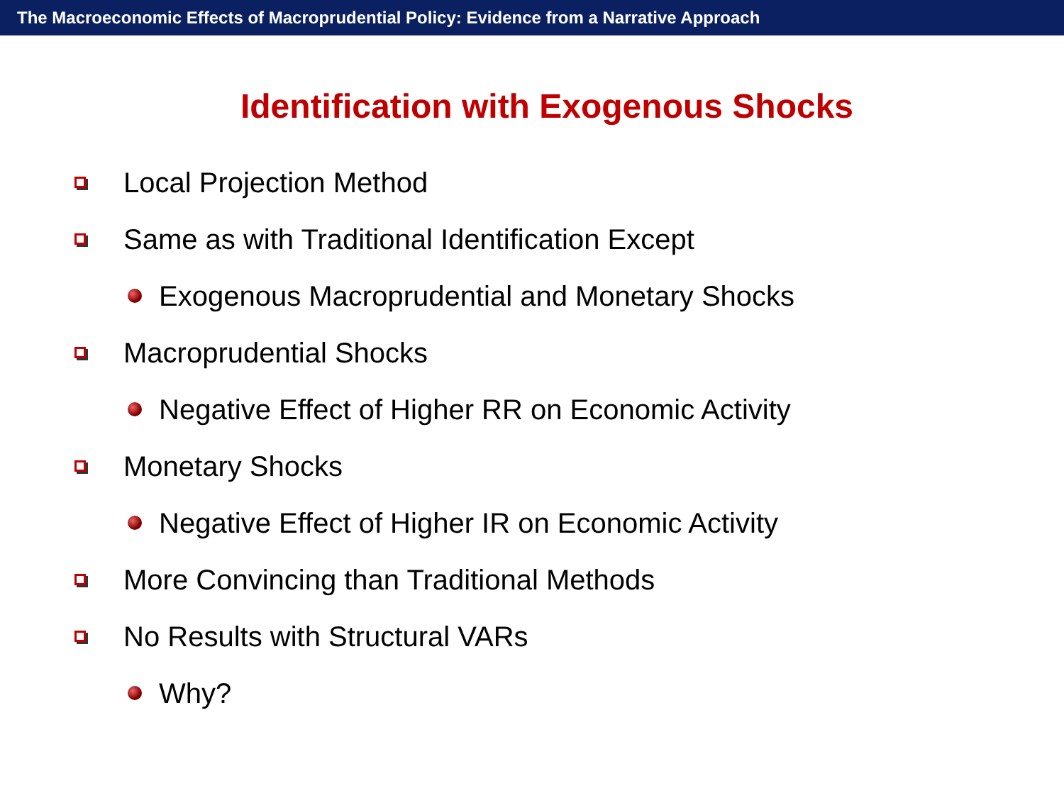The Macroeconomic Effects of Macroprudential Policy: Evidence from a Narrative Approach
Identification with Exogenous Shocks
Local Projection Method
Same as with Traditional Identification Except
Exogenous Macroprudential and Monetary Shocks
Macroprudential Shocks
Negative Effect of Higher RR on Economic Activity
Monetary Shocks
Negative Effect of Higher IR on Economic Activity
More Convincing than Traditional Methods
No Results with Structural VARs
Why?